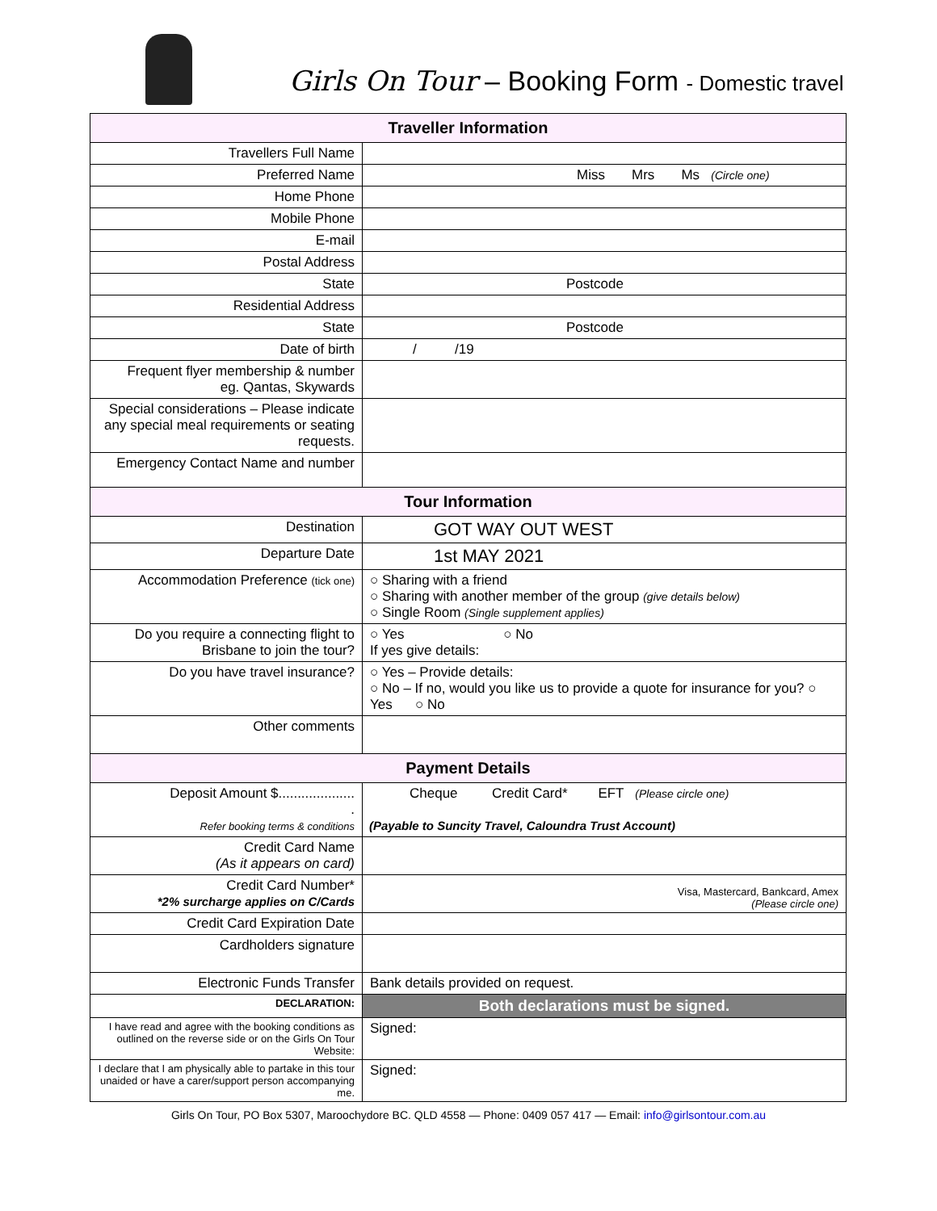Girls On Tour – Booking Form - Domestic travel
| Traveller Information | |
| --- | --- |
| Travellers Full Name | |
| Preferred Name | Miss Mrs Ms (Circle one) |
| Home Phone | |
| Mobile Phone | |
| E-mail | |
| Postal Address | |
| State | Postcode |
| Residential Address | |
| State | Postcode |
| Date of birth | / /19 |
| Frequent flyer membership & number eg. Qantas, Skywards | |
| Special considerations – Please indicate any special meal requirements or seating requests. | |
| Emergency Contact Name and number | |
| Tour Information | |
| Destination | GOT WAY OUT WEST |
| Departure Date | 1st MAY 2021 |
| Accommodation Preference (tick one) | ○ Sharing with a friend ○ Sharing with another member of the group (give details below) ○ Single Room (Single supplement applies) |
| Do you require a connecting flight to Brisbane to join the tour? | ○ Yes ○ No If yes give details: |
| Do you have travel insurance? | ○ Yes – Provide details: ○ No – If no, would you like us to provide a quote for insurance for you? ○ Yes ○ No |
| Other comments | |
| Payment Details | |
| Deposit Amount $.................... . Refer booking terms & conditions | Cheque Credit Card* EFT (Please circle one) (Payable to Suncity Travel, Caloundra Trust Account) |
| Credit Card Name (As it appears on card) | |
| Credit Card Number* *2% surcharge applies on C/Cards | Visa, Mastercard, Bankcard, Amex (Please circle one) |
| Credit Card Expiration Date | |
| Cardholders signature | |
| Electronic Funds Transfer | Bank details provided on request. |
| DECLARATION: | Both declarations must be signed. |
| I have read and agree with the booking conditions as outlined on the reverse side or on the Girls On Tour Website: | Signed: |
| I declare that I am physically able to partake in this tour unaided or have a carer/support person accompanying me. | Signed: |
Girls On Tour, PO Box 5307, Maroochydore BC. QLD 4558 — Phone: 0409 057 417 — Email: info@girlsontour.com.au